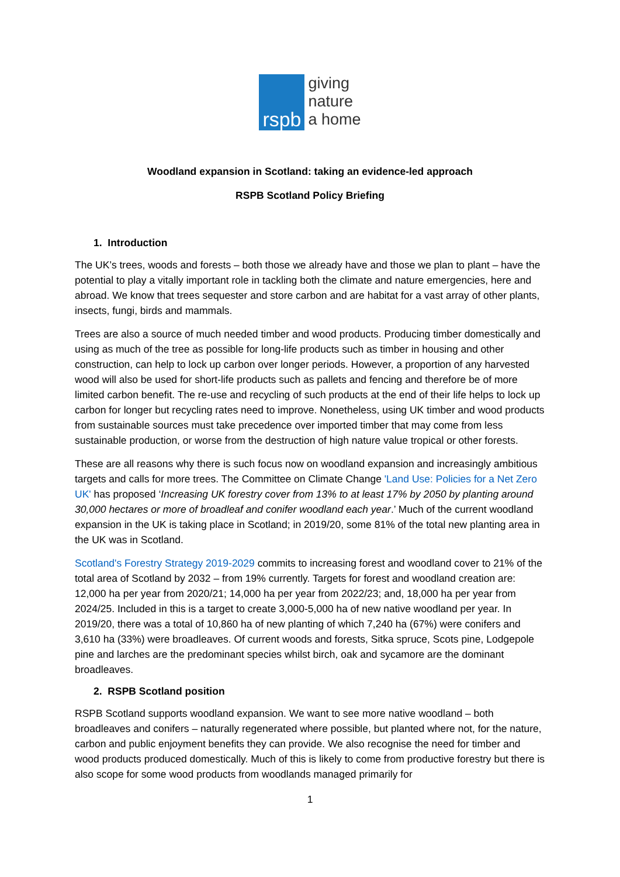rspb
giving
nature
a home
Woodland expansion in Scotland: taking an evidence-led approach
RSPB Scotland Policy Briefing
1. Introduction
The UK’s trees, woods and forests – both those we already have and those we plan to plant – have the potential to play a vitally important role in tackling both the climate and nature emergencies, here and abroad. We know that trees sequester and store carbon and are habitat for a vast array of other plants, insects, fungi, birds and mammals.
Trees are also a source of much needed timber and wood products. Producing timber domestically and using as much of the tree as possible for long-life products such as timber in housing and other construction, can help to lock up carbon over longer periods. However, a proportion of any harvested wood will also be used for short-life products such as pallets and fencing and therefore be of more limited carbon benefit. The re-use and recycling of such products at the end of their life helps to lock up carbon for longer but recycling rates need to improve. Nonetheless, using UK timber and wood products from sustainable sources must take precedence over imported timber that may come from less sustainable production, or worse from the destruction of high nature value tropical or other forests.
These are all reasons why there is such focus now on woodland expansion and increasingly ambitious targets and calls for more trees. The Committee on Climate Change 'Land Use: Policies for a Net Zero UK' has proposed ‘Increasing UK forestry cover from 13% to at least 17% by 2050 by planting around 30,000 hectares or more of broadleaf and conifer woodland each year.’ Much of the current woodland expansion in the UK is taking place in Scotland; in 2019/20, some 81% of the total new planting area in the UK was in Scotland.
Scotland's Forestry Strategy 2019-2029 commits to increasing forest and woodland cover to 21% of the total area of Scotland by 2032 – from 19% currently. Targets for forest and woodland creation are: 12,000 ha per year from 2020/21; 14,000 ha per year from 2022/23; and, 18,000 ha per year from 2024/25. Included in this is a target to create 3,000-5,000 ha of new native woodland per year. In 2019/20, there was a total of 10,860 ha of new planting of which 7,240 ha (67%) were conifers and 3,610 ha (33%) were broadleaves. Of current woods and forests, Sitka spruce, Scots pine, Lodgepole pine and larches are the predominant species whilst birch, oak and sycamore are the dominant broadleaves.
2. RSPB Scotland position
RSPB Scotland supports woodland expansion. We want to see more native woodland – both broadleaves and conifers – naturally regenerated where possible, but planted where not, for the nature, carbon and public enjoyment benefits they can provide. We also recognise the need for timber and wood products produced domestically. Much of this is likely to come from productive forestry but there is also scope for some wood products from woodlands managed primarily for
1